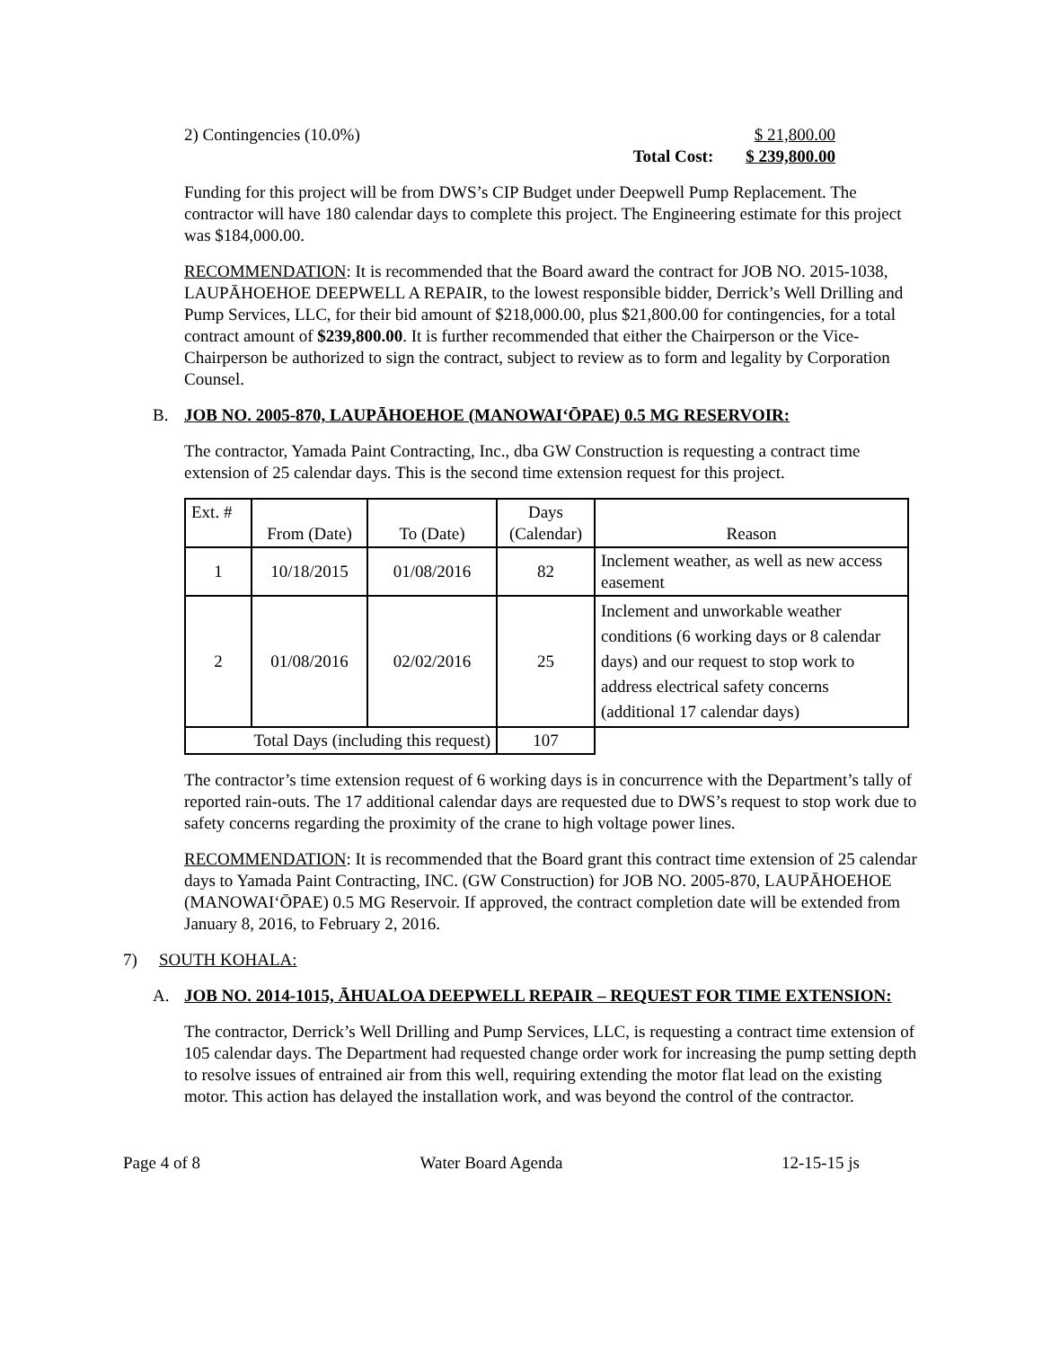2) Contingencies (10.0%) $ 21,800.00
Total Cost: $ 239,800.00
Funding for this project will be from DWS’s CIP Budget under Deepwell Pump Replacement. The contractor will have 180 calendar days to complete this project. The Engineering estimate for this project was $184,000.00.
RECOMMENDATION: It is recommended that the Board award the contract for JOB NO. 2015-1038, LAUPĀHOEHOE DEEPWELL A REPAIR, to the lowest responsible bidder, Derrick’s Well Drilling and Pump Services, LLC, for their bid amount of $218,000.00, plus $21,800.00 for contingencies, for a total contract amount of $239,800.00. It is further recommended that either the Chairperson or the Vice-Chairperson be authorized to sign the contract, subject to review as to form and legality by Corporation Counsel.
B. JOB NO. 2005-870, LAUPĀHOEHOE (MANOWAI‘ŌPAE) 0.5 MG RESERVOIR:
The contractor, Yamada Paint Contracting, Inc., dba GW Construction is requesting a contract time extension of 25 calendar days. This is the second time extension request for this project.
| Ext. # | From (Date) | To (Date) | Days (Calendar) | Reason |
| 1 | 10/18/2015 | 01/08/2016 | 82 | Inclement weather, as well as new access easement |
| 2 | 01/08/2016 | 02/02/2016 | 25 | Inclement and unworkable weather conditions (6 working days or 8 calendar days) and our request to stop work to address electrical safety concerns (additional 17 calendar days) |
| Total Days (including this request) | | | 107 | |
The contractor’s time extension request of 6 working days is in concurrence with the Department’s tally of reported rain-outs. The 17 additional calendar days are requested due to DWS’s request to stop work due to safety concerns regarding the proximity of the crane to high voltage power lines.
RECOMMENDATION: It is recommended that the Board grant this contract time extension of 25 calendar days to Yamada Paint Contracting, INC. (GW Construction) for JOB NO. 2005-870, LAUPĀHOEHOE (MANOWAI‘ŌPAE) 0.5 MG Reservoir. If approved, the contract completion date will be extended from January 8, 2016, to February 2, 2016.
7) SOUTH KOHALA:
A. JOB NO. 2014-1015, ĀHUALOA DEEPWELL REPAIR – REQUEST FOR TIME EXTENSION:
The contractor, Derrick’s Well Drilling and Pump Services, LLC, is requesting a contract time extension of 105 calendar days. The Department had requested change order work for increasing the pump setting depth to resolve issues of entrained air from this well, requiring extending the motor flat lead on the existing motor. This action has delayed the installation work, and was beyond the control of the contractor.
Page 4 of 8 Water Board Agenda 12-15-15 js